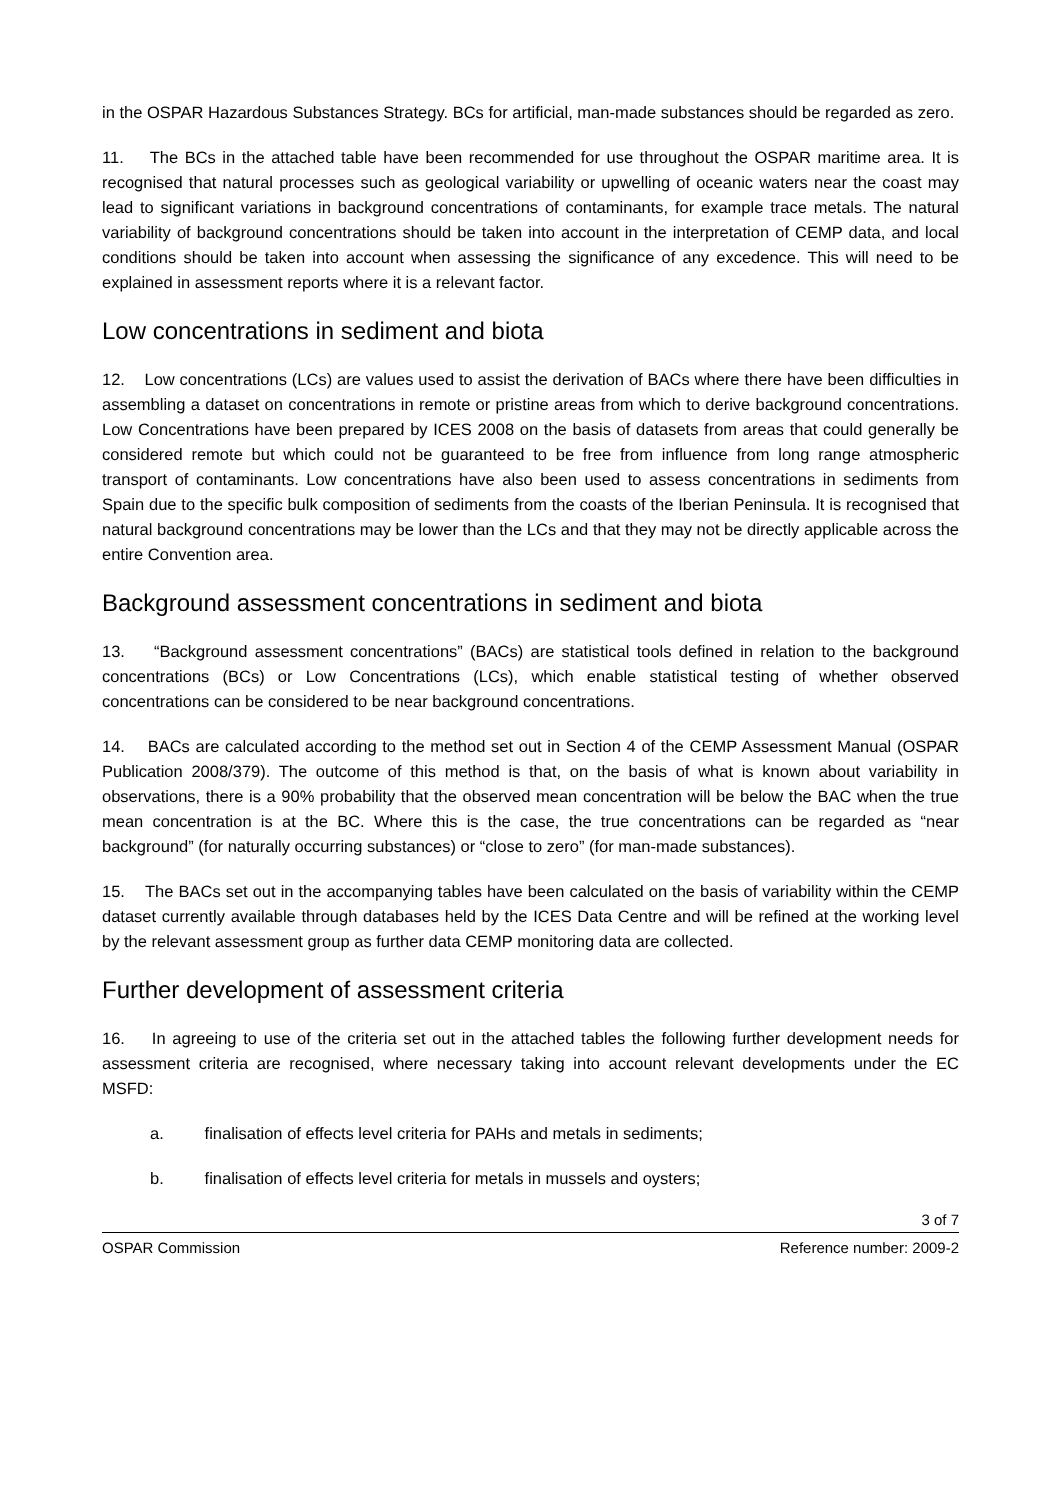in the OSPAR Hazardous Substances Strategy. BCs for artificial, man-made substances should be regarded as zero.
11. The BCs in the attached table have been recommended for use throughout the OSPAR maritime area. It is recognised that natural processes such as geological variability or upwelling of oceanic waters near the coast may lead to significant variations in background concentrations of contaminants, for example trace metals. The natural variability of background concentrations should be taken into account in the interpretation of CEMP data, and local conditions should be taken into account when assessing the significance of any excedence. This will need to be explained in assessment reports where it is a relevant factor.
Low concentrations in sediment and biota
12. Low concentrations (LCs) are values used to assist the derivation of BACs where there have been difficulties in assembling a dataset on concentrations in remote or pristine areas from which to derive background concentrations. Low Concentrations have been prepared by ICES 2008 on the basis of datasets from areas that could generally be considered remote but which could not be guaranteed to be free from influence from long range atmospheric transport of contaminants. Low concentrations have also been used to assess concentrations in sediments from Spain due to the specific bulk composition of sediments from the coasts of the Iberian Peninsula. It is recognised that natural background concentrations may be lower than the LCs and that they may not be directly applicable across the entire Convention area.
Background assessment concentrations in sediment and biota
13. “Background assessment concentrations” (BACs) are statistical tools defined in relation to the background concentrations (BCs) or Low Concentrations (LCs), which enable statistical testing of whether observed concentrations can be considered to be near background concentrations.
14. BACs are calculated according to the method set out in Section 4 of the CEMP Assessment Manual (OSPAR Publication 2008/379). The outcome of this method is that, on the basis of what is known about variability in observations, there is a 90% probability that the observed mean concentration will be below the BAC when the true mean concentration is at the BC. Where this is the case, the true concentrations can be regarded as “near background” (for naturally occurring substances) or “close to zero” (for man-made substances).
15. The BACs set out in the accompanying tables have been calculated on the basis of variability within the CEMP dataset currently available through databases held by the ICES Data Centre and will be refined at the working level by the relevant assessment group as further data CEMP monitoring data are collected.
Further development of assessment criteria
16. In agreeing to use of the criteria set out in the attached tables the following further development needs for assessment criteria are recognised, where necessary taking into account relevant developments under the EC MSFD:
a. finalisation of effects level criteria for PAHs and metals in sediments;
b. finalisation of effects level criteria for metals in mussels and oysters;
3 of 7
OSPAR Commission Reference number: 2009-2